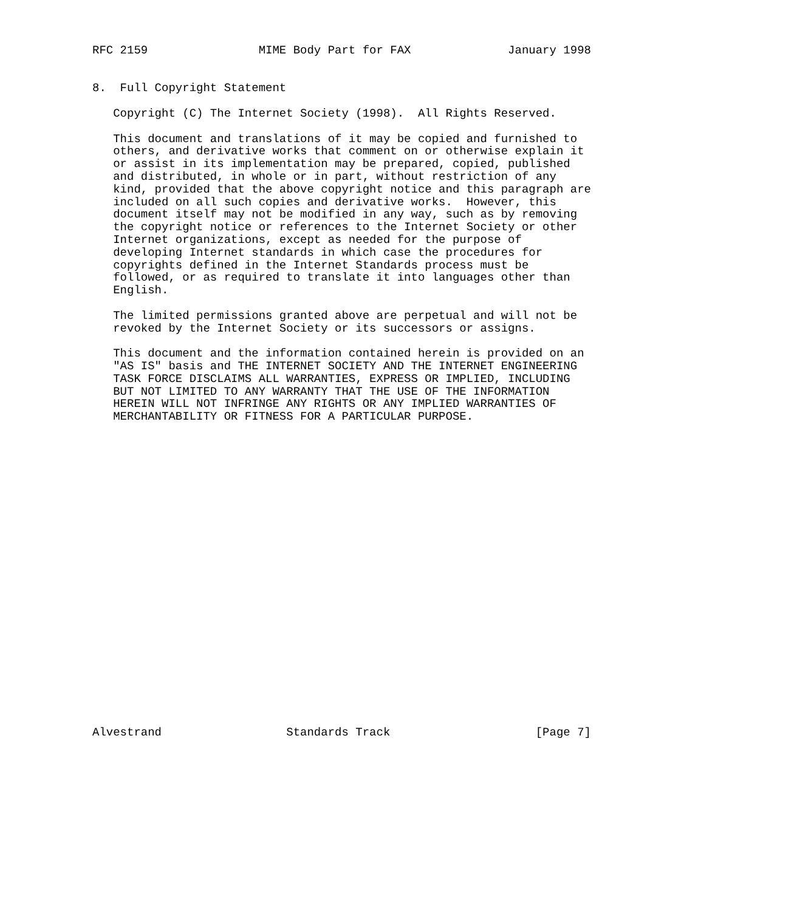RFC 2159                MIME Body Part for FAX              January 1998


8.  Full Copyright Statement

   Copyright (C) The Internet Society (1998).  All Rights Reserved.

   This document and translations of it may be copied and furnished to
   others, and derivative works that comment on or otherwise explain it
   or assist in its implementation may be prepared, copied, published
   and distributed, in whole or in part, without restriction of any
   kind, provided that the above copyright notice and this paragraph are
   included on all such copies and derivative works.  However, this
   document itself may not be modified in any way, such as by removing
   the copyright notice or references to the Internet Society or other
   Internet organizations, except as needed for the purpose of
   developing Internet standards in which case the procedures for
   copyrights defined in the Internet Standards process must be
   followed, or as required to translate it into languages other than
   English.

   The limited permissions granted above are perpetual and will not be
   revoked by the Internet Society or its successors or assigns.

   This document and the information contained herein is provided on an
   "AS IS" basis and THE INTERNET SOCIETY AND THE INTERNET ENGINEERING
   TASK FORCE DISCLAIMS ALL WARRANTIES, EXPRESS OR IMPLIED, INCLUDING
   BUT NOT LIMITED TO ANY WARRANTY THAT THE USE OF THE INFORMATION
   HEREIN WILL NOT INFRINGE ANY RIGHTS OR ANY IMPLIED WARRANTIES OF
   MERCHANTABILITY OR FITNESS FOR A PARTICULAR PURPOSE.
























Alvestrand                  Standards Track                     [Page 7]